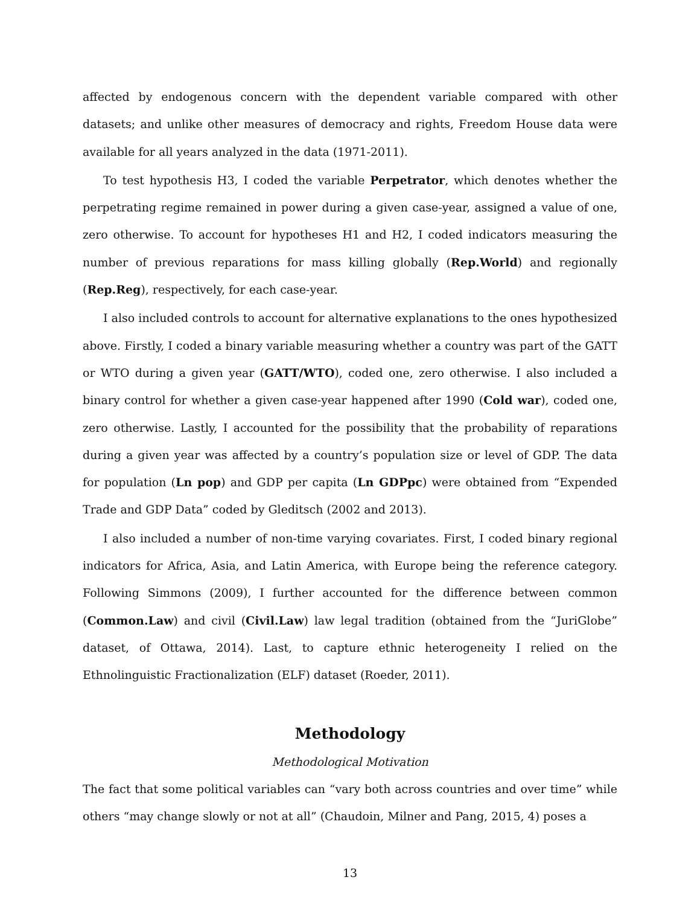affected by endogenous concern with the dependent variable compared with other datasets; and unlike other measures of democracy and rights, Freedom House data were available for all years analyzed in the data (1971-2011).
To test hypothesis H3, I coded the variable Perpetrator, which denotes whether the perpetrating regime remained in power during a given case-year, assigned a value of one, zero otherwise. To account for hypotheses H1 and H2, I coded indicators measuring the number of previous reparations for mass killing globally (Rep.World) and regionally (Rep.Reg), respectively, for each case-year.
I also included controls to account for alternative explanations to the ones hypothesized above. Firstly, I coded a binary variable measuring whether a country was part of the GATT or WTO during a given year (GATT/WTO), coded one, zero otherwise. I also included a binary control for whether a given case-year happened after 1990 (Cold war), coded one, zero otherwise. Lastly, I accounted for the possibility that the probability of reparations during a given year was affected by a country’s population size or level of GDP. The data for population (Ln pop) and GDP per capita (Ln GDPpc) were obtained from “Expended Trade and GDP Data” coded by Gleditsch (2002 and 2013).
I also included a number of non-time varying covariates. First, I coded binary regional indicators for Africa, Asia, and Latin America, with Europe being the reference category. Following Simmons (2009), I further accounted for the difference between common (Common.Law) and civil (Civil.Law) law legal tradition (obtained from the “JuriGlobe” dataset, of Ottawa, 2014). Last, to capture ethnic heterogeneity I relied on the Ethnolinguistic Fractionalization (ELF) dataset (Roeder, 2011).
Methodology
Methodological Motivation
The fact that some political variables can “vary both across countries and over time” while others “may change slowly or not at all” (Chaudoin, Milner and Pang, 2015, 4) poses a
13